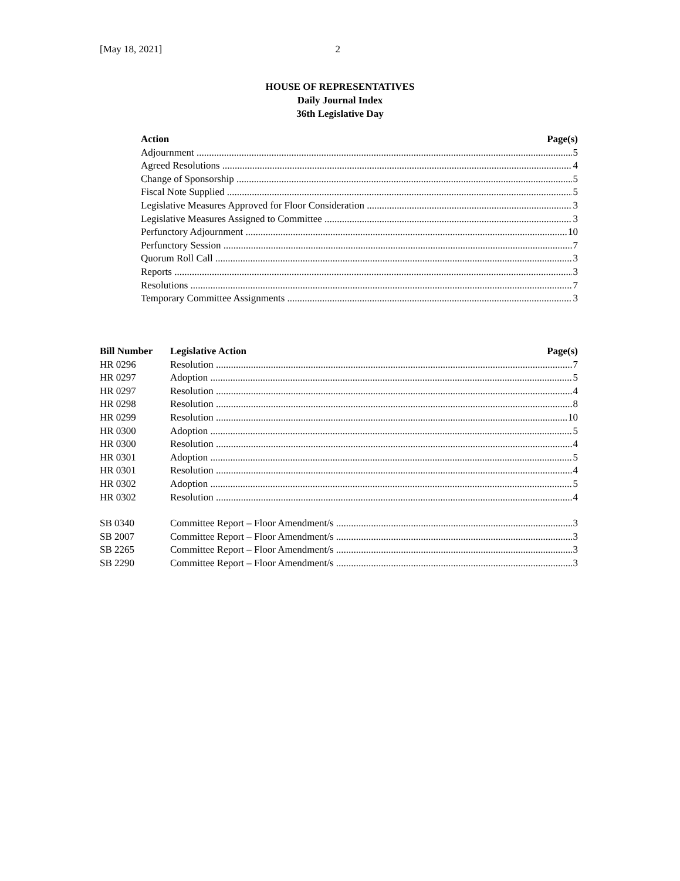[May 18, 2021] 2
HOUSE OF REPRESENTATIVES
Daily Journal Index
36th Legislative Day
Action Page(s)
Adjournment 5
Agreed Resolutions 4
Change of Sponsorship 5
Fiscal Note Supplied 5
Legislative Measures Approved for Floor Consideration 3
Legislative Measures Assigned to Committee 3
Perfunctory Adjournment 10
Perfunctory Session 7
Quorum Roll Call 3
Reports 3
Resolutions 7
Temporary Committee Assignments 3
Bill Number Legislative Action Page(s)
HR 0296 Resolution 7
HR 0297 Adoption 5
HR 0297 Resolution 4
HR 0298 Resolution 8
HR 0299 Resolution 10
HR 0300 Adoption 5
HR 0300 Resolution 4
HR 0301 Adoption 5
HR 0301 Resolution 4
HR 0302 Adoption 5
HR 0302 Resolution 4
SB 0340 Committee Report – Floor Amendment/s 3
SB 2007 Committee Report – Floor Amendment/s 3
SB 2265 Committee Report – Floor Amendment/s 3
SB 2290 Committee Report – Floor Amendment/s 3